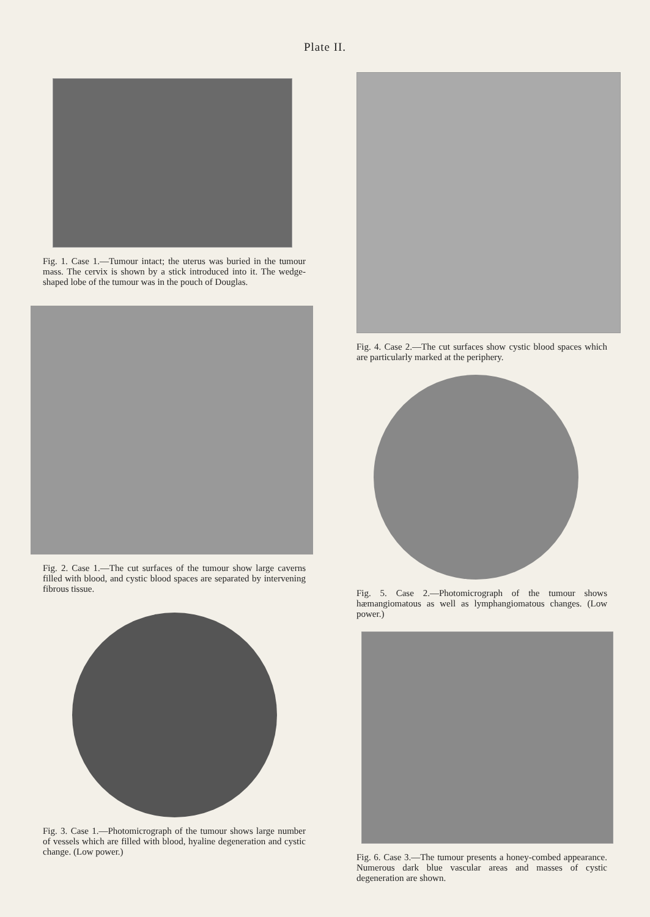Plate II.
Fig. 1. Case 1.—Tumour intact; the uterus was buried in the tumour mass. The cervix is shown by a stick introduced into it. The wedge-shaped lobe of the tumour was in the pouch of Douglas.
Fig. 2. Case 1.—The cut surfaces of the tumour show large caverns filled with blood, and cystic blood spaces are separated by intervening fibrous tissue.
Fig. 3. Case 1.—Photomicrograph of the tumour shows large number of vessels which are filled with blood, hyaline degeneration and cystic change. (Low power.)
Fig. 4. Case 2.—The cut surfaces show cystic blood spaces which are particularly marked at the periphery.
Fig. 5. Case 2.—Photomicrograph of the tumour shows hæmangiomatous as well as lymphangiomatous changes. (Low power.)
Fig. 6. Case 3.—The tumour presents a honey-combed appearance. Numerous dark blue vascular areas and masses of cystic degeneration are shown.